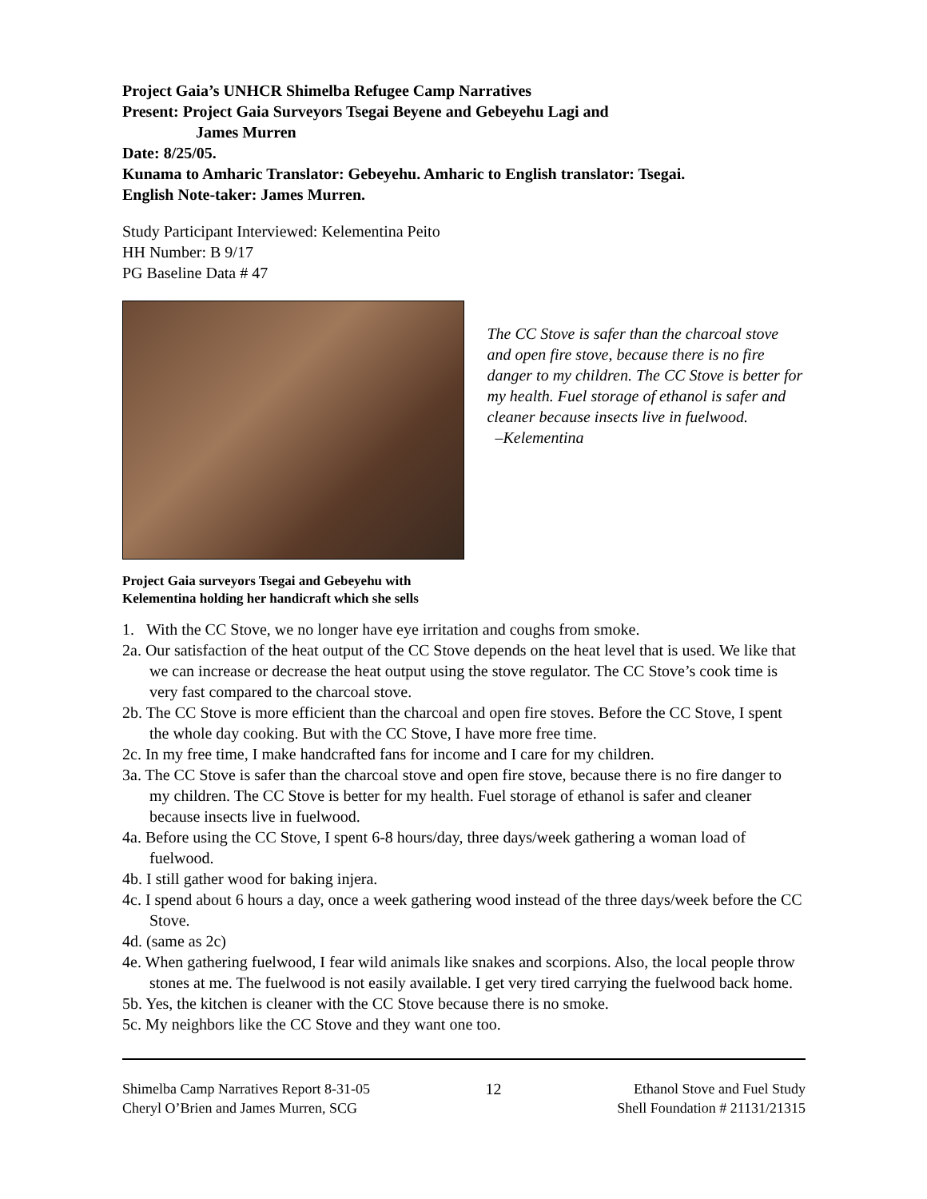Project Gaia’s UNHCR Shimelba Refugee Camp Narratives
Present: Project Gaia Surveyors Tsegai Beyene and Gebeyehu Lagi and
James Murren
Date: 8/25/05.
Kunama to Amharic Translator: Gebeyehu. Amharic to English translator: Tsegai.
English Note-taker: James Murren.
Study Participant Interviewed: Kelementina Peito
HH Number: B 9/17
PG Baseline Data # 47
The CC Stove is safer than the charcoal stove and open fire stove, because there is no fire danger to my children. The CC Stove is better for my health. Fuel storage of ethanol is safer and cleaner because insects live in fuelwood.
–Kelementina
Project Gaia surveyors Tsegai and Gebeyehu with
Kelementina holding her handicraft which she sells
1. With the CC Stove, we no longer have eye irritation and coughs from smoke.
2a. Our satisfaction of the heat output of the CC Stove depends on the heat level that is used. We like that we can increase or decrease the heat output using the stove regulator. The CC Stove’s cook time is very fast compared to the charcoal stove.
2b. The CC Stove is more efficient than the charcoal and open fire stoves. Before the CC Stove, I spent the whole day cooking. But with the CC Stove, I have more free time.
2c. In my free time, I make handcrafted fans for income and I care for my children.
3a. The CC Stove is safer than the charcoal stove and open fire stove, because there is no fire danger to my children. The CC Stove is better for my health. Fuel storage of ethanol is safer and cleaner because insects live in fuelwood.
4a. Before using the CC Stove, I spent 6-8 hours/day, three days/week gathering a woman load of fuelwood.
4b. I still gather wood for baking injera.
4c. I spend about 6 hours a day, once a week gathering wood instead of the three days/week before the CC Stove.
4d. (same as 2c)
4e. When gathering fuelwood, I fear wild animals like snakes and scorpions. Also, the local people throw stones at me. The fuelwood is not easily available. I get very tired carrying the fuelwood back home.
5b. Yes, the kitchen is cleaner with the CC Stove because there is no smoke.
5c. My neighbors like the CC Stove and they want one too.
Shimelba Camp Narratives Report 8-31-05
Cheryl O’Brien and James Murren, SCG
12 Ethanol Stove and Fuel Study
Shell Foundation # 21131/21315